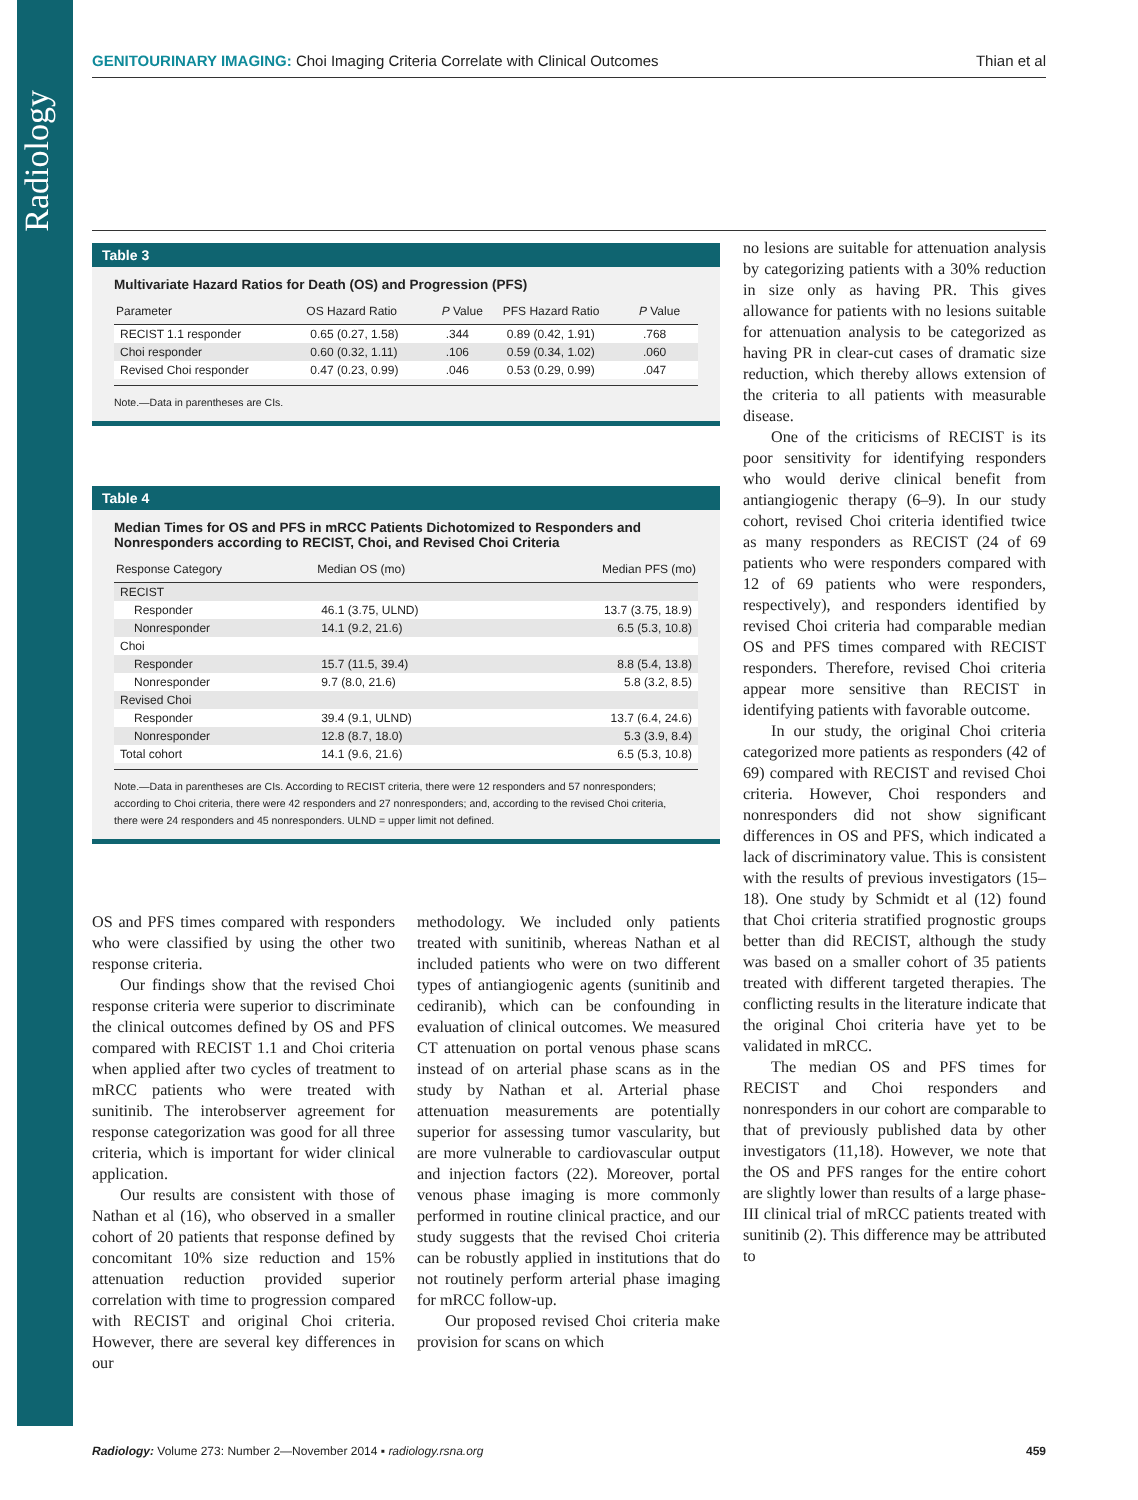Radiology
GENITOURINARY IMAGING: Choi Imaging Criteria Correlate with Clinical Outcomes Thian et al
Table 3
Multivariate Hazard Ratios for Death (OS) and Progression (PFS)
| Parameter | OS Hazard Ratio | P Value | PFS Hazard Ratio | P Value |
| --- | --- | --- | --- | --- |
| RECIST 1.1 responder | 0.65 (0.27, 1.58) | .344 | 0.89 (0.42, 1.91) | .768 |
| Choi responder | 0.60 (0.32, 1.11) | .106 | 0.59 (0.34, 1.02) | .060 |
| Revised Choi responder | 0.47 (0.23, 0.99) | .046 | 0.53 (0.29, 0.99) | .047 |
Note.—Data in parentheses are CIs.
Table 4
Median Times for OS and PFS in mRCC Patients Dichotomized to Responders and Nonresponders according to RECIST, Choi, and Revised Choi Criteria
| Response Category | Median OS (mo) | Median PFS (mo) |
| --- | --- | --- |
| RECIST | | |
| Responder | 46.1 (3.75, ULND) | 13.7 (3.75, 18.9) |
| Nonresponder | 14.1 (9.2, 21.6) | 6.5 (5.3, 10.8) |
| Choi | | |
| Responder | 15.7 (11.5, 39.4) | 8.8 (5.4, 13.8) |
| Nonresponder | 9.7 (8.0, 21.6) | 5.8 (3.2, 8.5) |
| Revised Choi | | |
| Responder | 39.4 (9.1, ULND) | 13.7 (6.4, 24.6) |
| Nonresponder | 12.8 (8.7, 18.0) | 5.3 (3.9, 8.4) |
| Total cohort | 14.1 (9.6, 21.6) | 6.5 (5.3, 10.8) |
Note.—Data in parentheses are CIs. According to RECIST criteria, there were 12 responders and 57 nonresponders; according to Choi criteria, there were 42 responders and 27 nonresponders; and, according to the revised Choi criteria, there were 24 responders and 45 nonresponders. ULND = upper limit not defined.
OS and PFS times compared with responders who were classified by using the other two response criteria.
Our findings show that the revised Choi response criteria were superior to discriminate the clinical outcomes defined by OS and PFS compared with RECIST 1.1 and Choi criteria when applied after two cycles of treatment to mRCC patients who were treated with sunitinib. The interobserver agreement for response categorization was good for all three criteria, which is important for wider clinical application.
Our results are consistent with those of Nathan et al (16), who observed in a smaller cohort of 20 patients that response defined by concomitant 10% size reduction and 15% attenuation reduction provided superior correlation with time to progression compared with RECIST and original Choi criteria. However, there are several key differences in our
methodology. We included only patients treated with sunitinib, whereas Nathan et al included patients who were on two different types of antiangiogenic agents (sunitinib and cediranib), which can be confounding in evaluation of clinical outcomes. We measured CT attenuation on portal venous phase scans instead of on arterial phase scans as in the study by Nathan et al. Arterial phase attenuation measurements are potentially superior for assessing tumor vascularity, but are more vulnerable to cardiovascular output and injection factors (22). Moreover, portal venous phase imaging is more commonly performed in routine clinical practice, and our study suggests that the revised Choi criteria can be robustly applied in institutions that do not routinely perform arterial phase imaging for mRCC follow-up.
Our proposed revised Choi criteria make provision for scans on which
no lesions are suitable for attenuation analysis by categorizing patients with a 30% reduction in size only as having PR. This gives allowance for patients with no lesions suitable for attenuation analysis to be categorized as having PR in clear-cut cases of dramatic size reduction, which thereby allows extension of the criteria to all patients with measurable disease.
One of the criticisms of RECIST is its poor sensitivity for identifying responders who would derive clinical benefit from antiangiogenic therapy (6–9). In our study cohort, revised Choi criteria identified twice as many responders as RECIST (24 of 69 patients who were responders compared with 12 of 69 patients who were responders, respectively), and responders identified by revised Choi criteria had comparable median OS and PFS times compared with RECIST responders. Therefore, revised Choi criteria appear more sensitive than RECIST in identifying patients with favorable outcome.
In our study, the original Choi criteria categorized more patients as responders (42 of 69) compared with RECIST and revised Choi criteria. However, Choi responders and nonresponders did not show significant differences in OS and PFS, which indicated a lack of discriminatory value. This is consistent with the results of previous investigators (15–18). One study by Schmidt et al (12) found that Choi criteria stratified prognostic groups better than did RECIST, although the study was based on a smaller cohort of 35 patients treated with different targeted therapies. The conflicting results in the literature indicate that the original Choi criteria have yet to be validated in mRCC.
The median OS and PFS times for RECIST and Choi responders and nonresponders in our cohort are comparable to that of previously published data by other investigators (11,18). However, we note that the OS and PFS ranges for the entire cohort are slightly lower than results of a large phase-III clinical trial of mRCC patients treated with sunitinib (2). This difference may be attributed to
Radiology: Volume 273: Number 2—November 2014 ▪ radiology.rsna.org 459